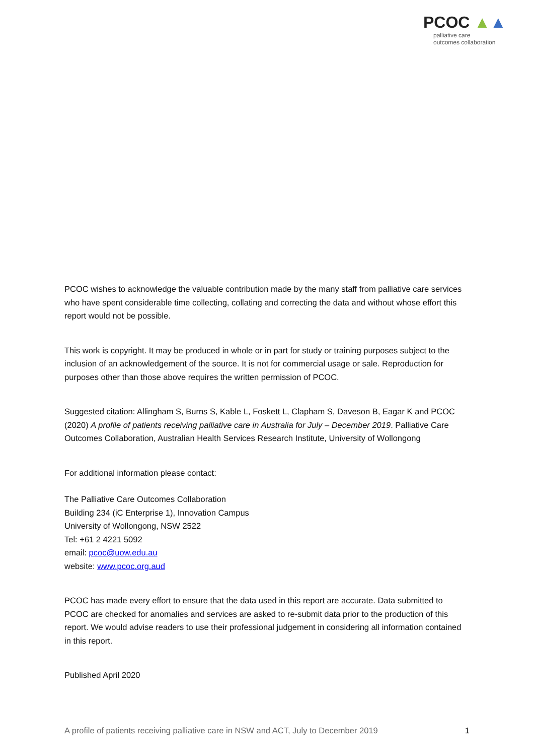PCOC ▲▲
palliative care
outcomes collaboration
PCOC wishes to acknowledge the valuable contribution made by the many staff from palliative care services who have spent considerable time collecting, collating and correcting the data and without whose effort this report would not be possible.
This work is copyright. It may be produced in whole or in part for study or training purposes subject to the inclusion of an acknowledgement of the source. It is not for commercial usage or sale. Reproduction for purposes other than those above requires the written permission of PCOC.
Suggested citation: Allingham S, Burns S, Kable L, Foskett L, Clapham S, Daveson B, Eagar K and PCOC (2020) A profile of patients receiving palliative care in Australia for July – December 2019. Palliative Care Outcomes Collaboration, Australian Health Services Research Institute, University of Wollongong
For additional information please contact:
The Palliative Care Outcomes Collaboration
Building 234 (iC Enterprise 1), Innovation Campus
University of Wollongong, NSW 2522
Tel: +61 2 4221 5092
email: pcoc@uow.edu.au
website: www.pcoc.org.aud
PCOC has made every effort to ensure that the data used in this report are accurate. Data submitted to PCOC are checked for anomalies and services are asked to re-submit data prior to the production of this report. We would advise readers to use their professional judgement in considering all information contained in this report.
Published April 2020
A profile of patients receiving palliative care in NSW and ACT, July to December 2019 1